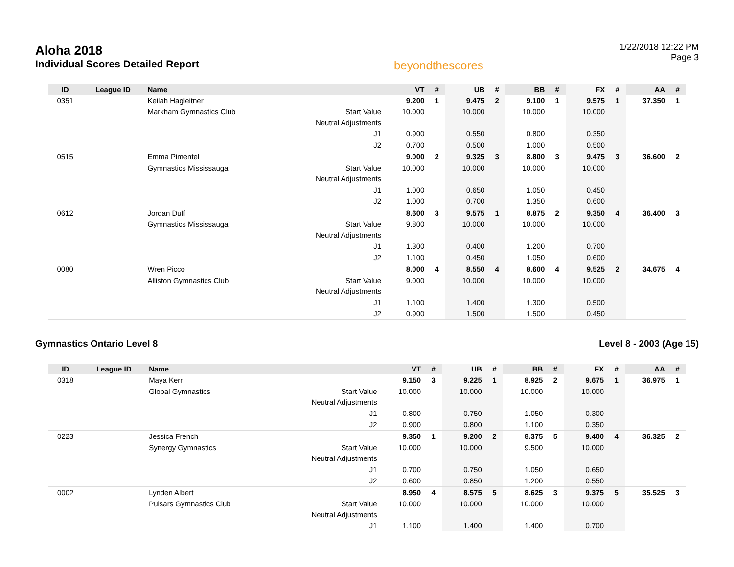Aloha 2018
Individual Scores Detailed Report
beyondthescores
1/22/2018 12:22 PM
Page 3
| ID | League ID | Name | | VT | # | UB | # | BB | # | FX | # | AA | # |
| --- | --- | --- | --- | --- | --- | --- | --- | --- | --- | --- | --- | --- | --- |
| 0351 | | Keilah Hagleitner | | 9.200 | 1 | 9.475 | 2 | 9.100 | 1 | 9.575 | 1 | 37.350 | 1 |
| | | Markham Gymnastics Club | Start Value | 10.000 | | 10.000 | | 10.000 | | 10.000 | | | |
| | | | Neutral Adjustments | | | | | | | | | | |
| | | | J1 | 0.900 | | 0.550 | | 0.800 | | 0.350 | | | |
| | | | J2 | 0.700 | | 0.500 | | 1.000 | | 0.500 | | | |
| 0515 | | Emma Pimentel | | 9.000 | 2 | 9.325 | 3 | 8.800 | 3 | 9.475 | 3 | 36.600 | 2 |
| | | Gymnastics Mississauga | Start Value | 10.000 | | 10.000 | | 10.000 | | 10.000 | | | |
| | | | Neutral Adjustments | | | | | | | | | | |
| | | | J1 | 1.000 | | 0.650 | | 1.050 | | 0.450 | | | |
| | | | J2 | 1.000 | | 0.700 | | 1.350 | | 0.600 | | | |
| 0612 | | Jordan Duff | | 8.600 | 3 | 9.575 | 1 | 8.875 | 2 | 9.350 | 4 | 36.400 | 3 |
| | | Gymnastics Mississauga | Start Value | 9.800 | | 10.000 | | 10.000 | | 10.000 | | | |
| | | | Neutral Adjustments | | | | | | | | | | |
| | | | J1 | 1.300 | | 0.400 | | 1.200 | | 0.700 | | | |
| | | | J2 | 1.100 | | 0.450 | | 1.050 | | 0.600 | | | |
| 0080 | | Wren Picco | | 8.000 | 4 | 8.550 | 4 | 8.600 | 4 | 9.525 | 2 | 34.675 | 4 |
| | | Alliston Gymnastics Club | Start Value | 9.000 | | 10.000 | | 10.000 | | 10.000 | | | |
| | | | Neutral Adjustments | | | | | | | | | | |
| | | | J1 | 1.100 | | 1.400 | | 1.300 | | 0.500 | | | |
| | | | J2 | 0.900 | | 1.500 | | 1.500 | | 0.450 | | | |
Gymnastics Ontario Level 8 Level 8 - 2003 (Age 15)
| ID | League ID | Name | | VT | # | UB | # | BB | # | FX | # | AA | # |
| --- | --- | --- | --- | --- | --- | --- | --- | --- | --- | --- | --- | --- | --- |
| 0318 | | Maya Kerr | | 9.150 | 3 | 9.225 | 1 | 8.925 | 2 | 9.675 | 1 | 36.975 | 1 |
| | | Global Gymnastics | Start Value | 10.000 | | 10.000 | | 10.000 | | 10.000 | | | |
| | | | Neutral Adjustments | | | | | | | | | | |
| | | | J1 | 0.800 | | 0.750 | | 1.050 | | 0.300 | | | |
| | | | J2 | 0.900 | | 0.800 | | 1.100 | | 0.350 | | | |
| 0223 | | Jessica French | | 9.350 | 1 | 9.200 | 2 | 8.375 | 5 | 9.400 | 4 | 36.325 | 2 |
| | | Synergy Gymnastics | Start Value | 10.000 | | 10.000 | | 9.500 | | 10.000 | | | |
| | | | Neutral Adjustments | | | | | | | | | | |
| | | | J1 | 0.700 | | 0.750 | | 1.050 | | 0.650 | | | |
| | | | J2 | 0.600 | | 0.850 | | 1.200 | | 0.550 | | | |
| 0002 | | Lynden Albert | | 8.950 | 4 | 8.575 | 5 | 8.625 | 3 | 9.375 | 5 | 35.525 | 3 |
| | | Pulsars Gymnastics Club | Start Value | 10.000 | | 10.000 | | 10.000 | | 10.000 | | | |
| | | | Neutral Adjustments | | | | | | | | | | |
| | | | J1 | 1.100 | | 1.400 | | 1.400 | | 0.700 | | | |